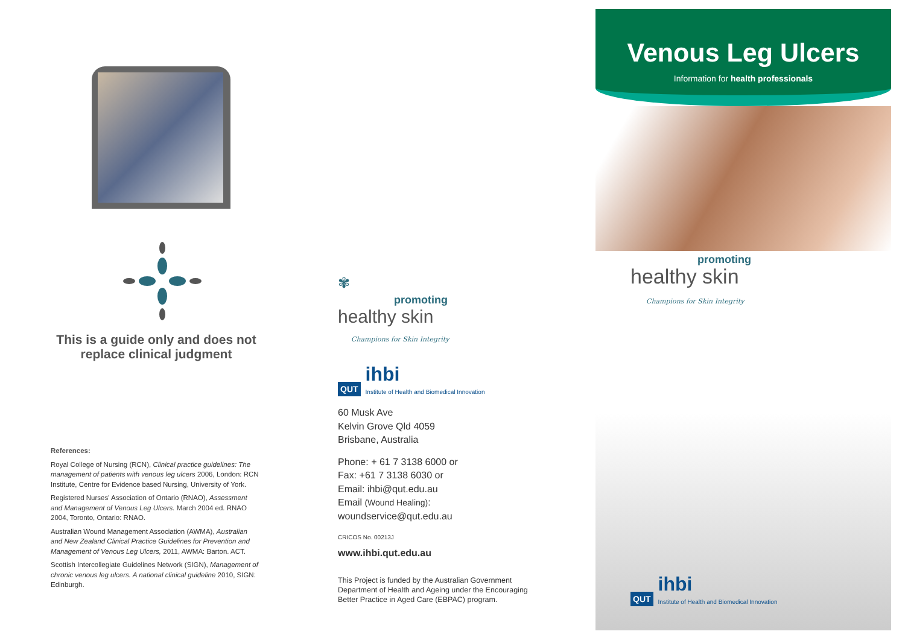This is a guide only and does not replace clinical judgment
References:
Royal College of Nursing (RCN), Clinical practice guidelines: The management of patients with venous leg ulcers 2006, London: RCN Institute, Centre for Evidence based Nursing, University of York.
Registered Nurses' Association of Ontario (RNAO), Assessment and Management of Venous Leg Ulcers. March 2004 ed. RNAO 2004, Toronto, Ontario: RNAO.
Australian Wound Management Association (AWMA), Australian and New Zealand Clinical Practice Guidelines for Prevention and Management of Venous Leg Ulcers, 2011, AWMA: Barton. ACT.
Scottish Intercollegiate Guidelines Network (SIGN), Management of chronic venous leg ulcers. A national clinical guideline 2010, SIGN: Edinburgh.
✾
promoting
healthy skin
Champions for Skin Integrity
QUT ihbi
Institute of Health and Biomedical Innovation
60 Musk Ave
Kelvin Grove Qld 4059
Brisbane, Australia
Phone: + 61 7 3138 6000 or
Fax: +61 7 3138 6030 or
Email: ihbi@qut.edu.au
Email (Wound Healing): woundservice@qut.edu.au
CRICOS No. 00213J
www.ihbi.qut.edu.au
This Project is funded by the Australian Government Department of Health and Ageing under the Encouraging Better Practice in Aged Care (EBPAC) program.
Venous Leg Ulcers
Information for health professionals
promoting
healthy skin
Champions for Skin Integrity
QUT ihbi
Institute of Health and Biomedical Innovation